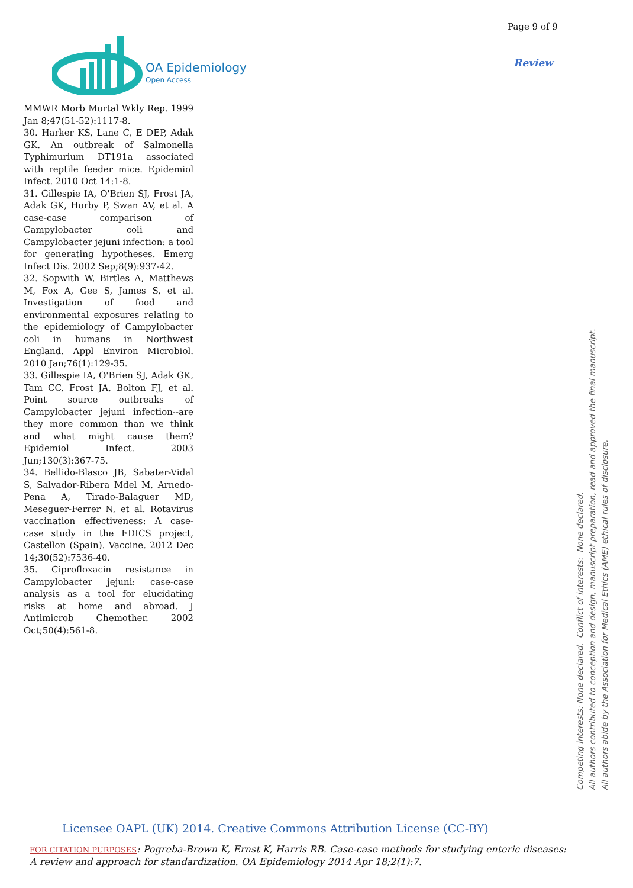Page 9 of 9
Review
OA Epidemiology
Open Access
MMWR Morb Mortal Wkly Rep. 1999 Jan 8;47(51-52):1117-8.
30. Harker KS, Lane C, E DEP, Adak GK. An outbreak of Salmonella Typhimurium DT191a associated with reptile feeder mice. Epidemiol Infect. 2010 Oct 14:1-8.
31. Gillespie IA, O'Brien SJ, Frost JA, Adak GK, Horby P, Swan AV, et al. A case-case comparison of Campylobacter coli and Campylobacter jejuni infection: a tool for generating hypotheses. Emerg Infect Dis. 2002 Sep;8(9):937-42.
32. Sopwith W, Birtles A, Matthews M, Fox A, Gee S, James S, et al. Investigation of food and environmental exposures relating to the epidemiology of Campylobacter coli in humans in Northwest England. Appl Environ Microbiol. 2010 Jan;76(1):129-35.
33. Gillespie IA, O'Brien SJ, Adak GK, Tam CC, Frost JA, Bolton FJ, et al. Point source outbreaks of Campylobacter jejuni infection--are they more common than we think and what might cause them? Epidemiol Infect. 2003 Jun;130(3):367-75.
34. Bellido-Blasco JB, Sabater-Vidal S, Salvador-Ribera Mdel M, Arnedo-Pena A, Tirado-Balaguer MD, Meseguer-Ferrer N, et al. Rotavirus vaccination effectiveness: A case-case study in the EDICS project, Castellon (Spain). Vaccine. 2012 Dec 14;30(52):7536-40.
35. Ciprofloxacin resistance in Campylobacter jejuni: case-case analysis as a tool for elucidating risks at home and abroad. J Antimicrob Chemother. 2002 Oct;50(4):561-8.
Competing interests: None declared. Conflict of interests: None declared.
All authors contributed to conception and design, manuscript preparation, read and approved the final manuscript.
All authors abide by the Association for Medical Ethics (AME) ethical rules of disclosure.
Licensee OAPL (UK) 2014. Creative Commons Attribution License (CC-BY)
FOR CITATION PURPOSES: Pogreba-Brown K, Ernst K, Harris RB. Case-case methods for studying enteric diseases: A review and approach for standardization. OA Epidemiology 2014 Apr 18;2(1):7.